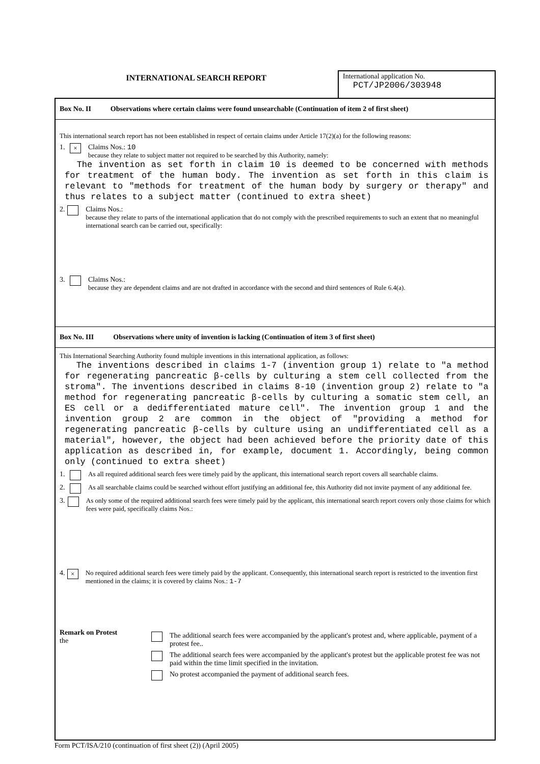INTERNATIONAL SEARCH REPORT
International application No.
PCT/JP2006/303948
Box No. II Observations where certain claims were found unsearchable (Continuation of item 2 of first sheet)
This international search report has not been established in respect of certain claims under Article 17(2)(a) for the following reasons:
1.
×
Claims Nos.: 10
because they relate to subject matter not required to be searched by this Authority, namely:
The invention as set forth in claim 10 is deemed to be concerned with methods for treatment of the human body. The invention as set forth in this claim is relevant to "methods for treatment of the human body by surgery or therapy" and thus relates to a subject matter (continued to extra sheet)
2. Claims Nos.:
because they relate to parts of the international application that do not comply with the prescribed requirements to such an extent that no meaningful international search can be carried out, specifically:
3. Claims Nos.:
because they are dependent claims and are not drafted in accordance with the second and third sentences of Rule 6.4(a).
Box No. III Observations where unity of invention is lacking (Continuation of item 3 of first sheet)
This International Searching Authority found multiple inventions in this international application, as follows:
The inventions described in claims 1-7 (invention group 1) relate to "a method for regenerating pancreatic β-cells by culturing a stem cell collected from the stroma". The inventions described in claims 8-10 (invention group 2) relate to "a method for regenerating pancreatic β-cells by culturing a somatic stem cell, an ES cell or a dedifferentiated mature cell". The invention group 1 and the invention group 2 are common in the object of "providing a method for regenerating pancreatic β-cells by culture using an undifferentiated cell as a material", however, the object had been achieved before the priority date of this application as described in, for example, document 1. Accordingly, being common only (continued to extra sheet)
1. As all required additional search fees were timely paid by the applicant, this international search report covers all searchable claims.
2. As all searchable claims could be searched without effort justifying an additional fee, this Authority did not invite payment of any additional fee.
3. As only some of the required additional search fees were timely paid by the applicant, this international search report covers only those claims for which fees were paid, specifically claims Nos.:
4.
×
No required additional search fees were timely paid by the applicant. Consequently, this international search report is restricted to the invention first mentioned in the claims; it is covered by claims Nos.: 1-7
Remark on Protest
the
The additional search fees were accompanied by the applicant's protest and, where applicable, payment of a protest fee..
The additional search fees were accompanied by the applicant's protest but the applicable protest fee was not paid within the time limit specified in the invitation.
No protest accompanied the payment of additional search fees.
Form PCT/ISA/210 (continuation of first sheet (2)) (April 2005)